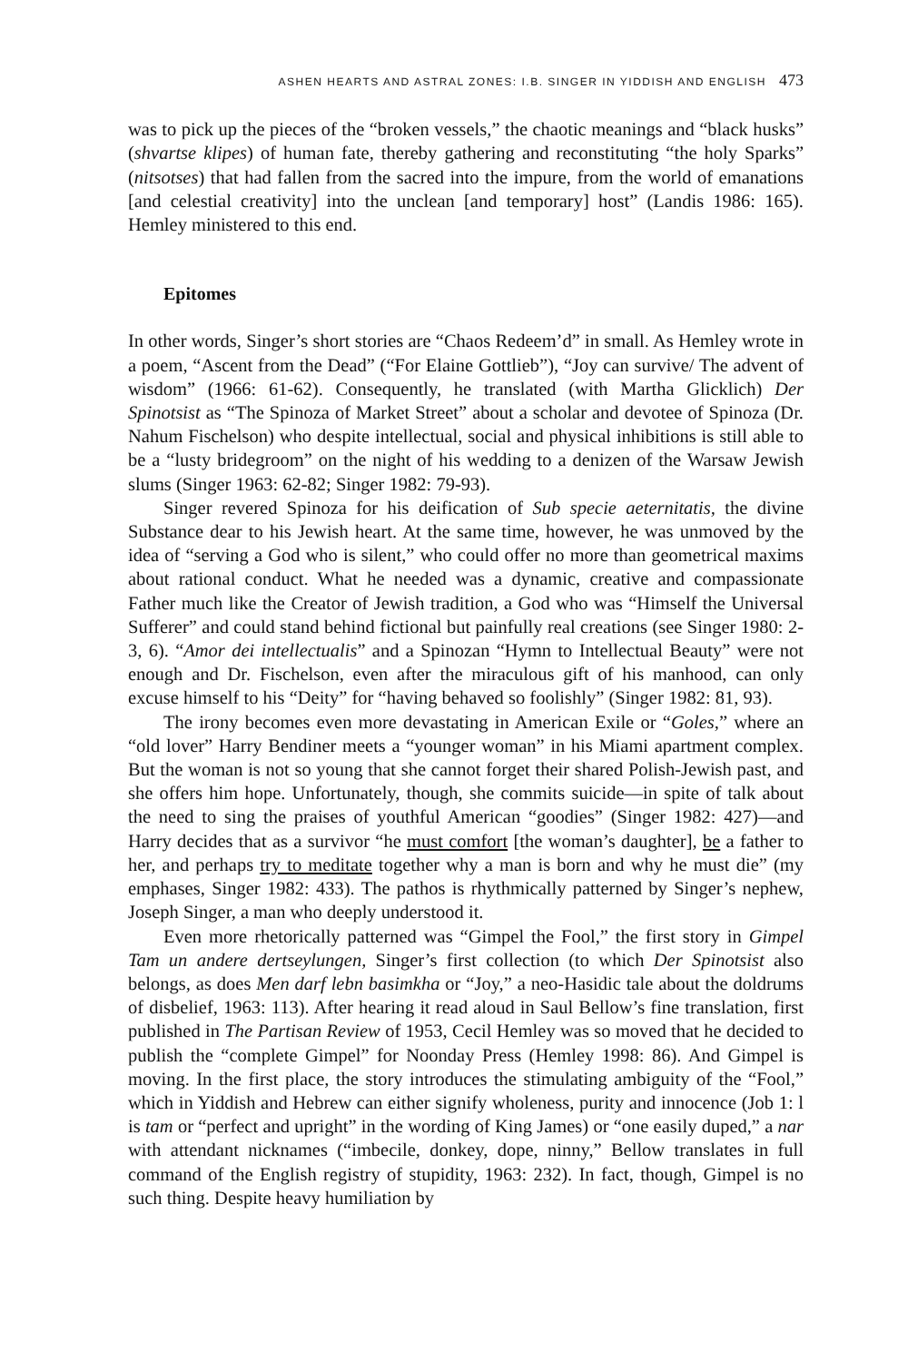ASHEN HEARTS AND ASTRAL ZONES: I.B. SINGER IN YIDDISH AND ENGLISH 473
was to pick up the pieces of the “broken vessels,” the chaotic meanings and “black husks” (shvartse klipes) of human fate, thereby gathering and reconstituting “the holy Sparks” (nitsotses) that had fallen from the sacred into the impure, from the world of emanations [and celestial creativity] into the unclean [and temporary] host” (Landis 1986: 165). Hemley ministered to this end.
Epitomes
In other words, Singer’s short stories are “Chaos Redeem’d” in small. As Hemley wrote in a poem, “Ascent from the Dead” (“For Elaine Gottlieb”), “Joy can survive/ The advent of wisdom” (1966: 61-62). Consequently, he translated (with Martha Glicklich) Der Spinotsist as “The Spinoza of Market Street” about a scholar and devotee of Spinoza (Dr. Nahum Fischelson) who despite intellectual, social and physical inhibitions is still able to be a “lusty bridegroom” on the night of his wedding to a denizen of the Warsaw Jewish slums (Singer 1963: 62-82; Singer 1982: 79-93).
Singer revered Spinoza for his deification of Sub specie aeternitatis, the divine Substance dear to his Jewish heart. At the same time, however, he was unmoved by the idea of “serving a God who is silent,” who could offer no more than geometrical maxims about rational conduct. What he needed was a dynamic, creative and compassionate Father much like the Creator of Jewish tradition, a God who was “Himself the Universal Sufferer” and could stand behind fictional but painfully real creations (see Singer 1980: 2-3, 6). “Amor dei intellectualis” and a Spinozan “Hymn to Intellectual Beauty” were not enough and Dr. Fischelson, even after the miraculous gift of his manhood, can only excuse himself to his “Deity” for “having behaved so foolishly” (Singer 1982: 81, 93).
The irony becomes even more devastating in American Exile or “Goles,” where an “old lover” Harry Bendiner meets a “younger woman” in his Miami apartment complex. But the woman is not so young that she cannot forget their shared Polish-Jewish past, and she offers him hope. Unfortunately, though, she commits suicide—in spite of talk about the need to sing the praises of youthful American “goodies” (Singer 1982: 427)—and Harry decides that as a survivor “he must comfort [the woman’s daughter], be a father to her, and perhaps try to meditate together why a man is born and why he must die” (my emphases, Singer 1982: 433). The pathos is rhythmically patterned by Singer’s nephew, Joseph Singer, a man who deeply understood it.
Even more rhetorically patterned was “Gimpel the Fool,” the first story in Gimpel Tam un andere dertseylungen, Singer’s first collection (to which Der Spinotsist also belongs, as does Men darf lebn basimkha or “Joy,” a neo-Hasidic tale about the doldrums of disbelief, 1963: 113). After hearing it read aloud in Saul Bellow’s fine translation, first published in The Partisan Review of 1953, Cecil Hemley was so moved that he decided to publish the “complete Gimpel” for Noonday Press (Hemley 1998: 86). And Gimpel is moving. In the first place, the story introduces the stimulating ambiguity of the “Fool,” which in Yiddish and Hebrew can either signify wholeness, purity and innocence (Job 1: l is tam or “perfect and upright” in the wording of King James) or “one easily duped,” a nar with attendant nicknames (“imbecile, donkey, dope, ninny,” Bellow translates in full command of the English registry of stupidity, 1963: 232). In fact, though, Gimpel is no such thing. Despite heavy humiliation by